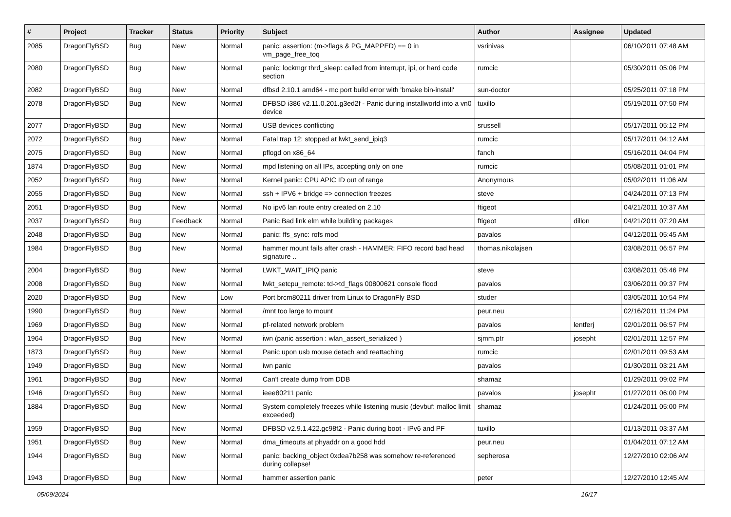| # | Project | Tracker | Status | Priority | Subject | Author | Assignee | Updated |
| --- | --- | --- | --- | --- | --- | --- | --- | --- |
| 2085 | DragonFlyBSD | Bug | New | Normal | panic: assertion: (m->flags & PG_MAPPED) == 0 in vm_page_free_toq | vsrinivas | | 06/10/2011 07:48 AM |
| 2080 | DragonFlyBSD | Bug | New | Normal | panic: lockmgr thrd_sleep: called from interrupt, ipi, or hard code section | rumcic | | 05/30/2011 05:06 PM |
| 2082 | DragonFlyBSD | Bug | New | Normal | dfbsd 2.10.1 amd64 - mc port build error with 'bmake bin-install' | sun-doctor | | 05/25/2011 07:18 PM |
| 2078 | DragonFlyBSD | Bug | New | Normal | DFBSD i386 v2.11.0.201.g3ed2f - Panic during installworld into a vn0 device | tuxillo | | 05/19/2011 07:50 PM |
| 2077 | DragonFlyBSD | Bug | New | Normal | USB devices conflicting | srussell | | 05/17/2011 05:12 PM |
| 2072 | DragonFlyBSD | Bug | New | Normal | Fatal trap 12: stopped at lwkt_send_ipiq3 | rumcic | | 05/17/2011 04:12 AM |
| 2075 | DragonFlyBSD | Bug | New | Normal | pflogd on x86_64 | fanch | | 05/16/2011 04:04 PM |
| 1874 | DragonFlyBSD | Bug | New | Normal | mpd listening on all IPs, accepting only on one | rumcic | | 05/08/2011 01:01 PM |
| 2052 | DragonFlyBSD | Bug | New | Normal | Kernel panic: CPU APIC ID out of range | Anonymous | | 05/02/2011 11:06 AM |
| 2055 | DragonFlyBSD | Bug | New | Normal | ssh + IPV6 + bridge => connection freezes | steve | | 04/24/2011 07:13 PM |
| 2051 | DragonFlyBSD | Bug | New | Normal | No ipv6 lan route entry created on 2.10 | ftigeot | | 04/21/2011 10:37 AM |
| 2037 | DragonFlyBSD | Bug | Feedback | Normal | Panic Bad link elm while building packages | ftigeot | dillon | 04/21/2011 07:20 AM |
| 2048 | DragonFlyBSD | Bug | New | Normal | panic: ffs_sync: rofs mod | pavalos | | 04/12/2011 05:45 AM |
| 1984 | DragonFlyBSD | Bug | New | Normal | hammer mount fails after crash - HAMMER: FIFO record bad head signature .. | thomas.nikolajsen | | 03/08/2011 06:57 PM |
| 2004 | DragonFlyBSD | Bug | New | Normal | LWKT_WAIT_IPIQ panic | steve | | 03/08/2011 05:46 PM |
| 2008 | DragonFlyBSD | Bug | New | Normal | lwkt_setcpu_remote: td->td_flags 00800621 console flood | pavalos | | 03/06/2011 09:37 PM |
| 2020 | DragonFlyBSD | Bug | New | Low | Port brcm80211 driver from Linux to DragonFly BSD | studer | | 03/05/2011 10:54 PM |
| 1990 | DragonFlyBSD | Bug | New | Normal | /mnt too large to mount | peur.neu | | 02/16/2011 11:24 PM |
| 1969 | DragonFlyBSD | Bug | New | Normal | pf-related network problem | pavalos | lentferj | 02/01/2011 06:57 PM |
| 1964 | DragonFlyBSD | Bug | New | Normal | iwn (panic assertion : wlan_assert_serialized ) | sjmm.ptr | josepht | 02/01/2011 12:57 PM |
| 1873 | DragonFlyBSD | Bug | New | Normal | Panic upon usb mouse detach and reattaching | rumcic | | 02/01/2011 09:53 AM |
| 1949 | DragonFlyBSD | Bug | New | Normal | iwn panic | pavalos | | 01/30/2011 03:21 AM |
| 1961 | DragonFlyBSD | Bug | New | Normal | Can't create dump from DDB | shamaz | | 01/29/2011 09:02 PM |
| 1946 | DragonFlyBSD | Bug | New | Normal | ieee80211 panic | pavalos | josepht | 01/27/2011 06:00 PM |
| 1884 | DragonFlyBSD | Bug | New | Normal | System completely freezes while listening music (devbuf: malloc limit exceeded) | shamaz | | 01/24/2011 05:00 PM |
| 1959 | DragonFlyBSD | Bug | New | Normal | DFBSD v2.9.1.422.gc98f2 - Panic during boot - IPv6 and PF | tuxillo | | 01/13/2011 03:37 AM |
| 1951 | DragonFlyBSD | Bug | New | Normal | dma_timeouts at phyaddr on a good hdd | peur.neu | | 01/04/2011 07:12 AM |
| 1944 | DragonFlyBSD | Bug | New | Normal | panic: backing_object 0xdea7b258 was somehow re-referenced during collapse! | sepherosa | | 12/27/2010 02:06 AM |
| 1943 | DragonFlyBSD | Bug | New | Normal | hammer assertion panic | peter | | 12/27/2010 12:45 AM |
05/09/2024 16/17